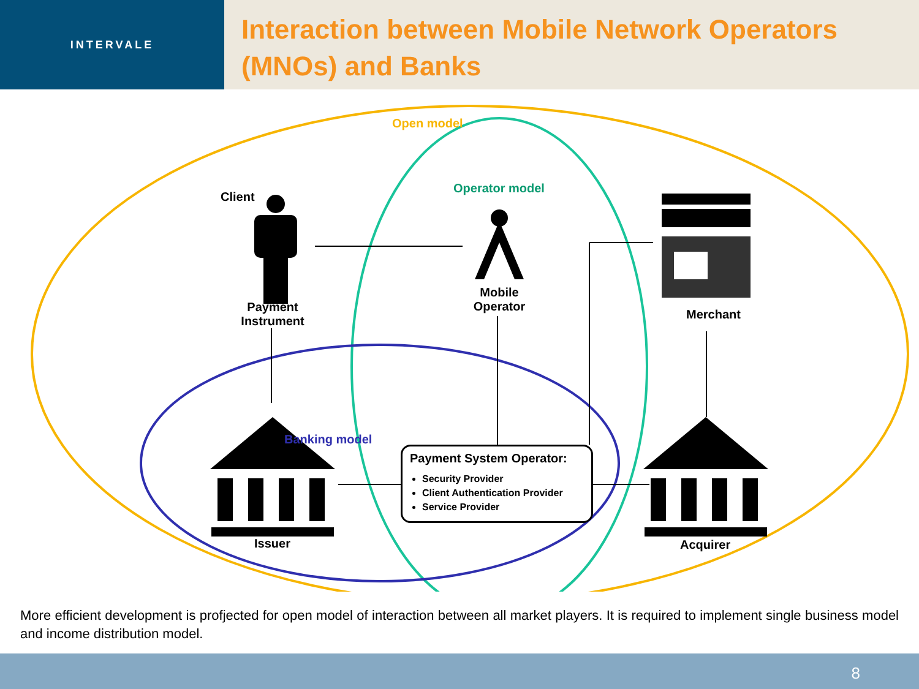INTERVALE
Interaction between Mobile Network Operators (MNOs) and Banks
Open model
Operator model
Banking model
Client
Payment Instrument
Mobile Operator
Merchant
Issuer Acquirer
Payment System Operator:
Security Provider
Client Authentication Provider
Service Provider
More efficient development is profjected for open model of interaction between all market players. It is required to implement single business model and income distribution model.
8